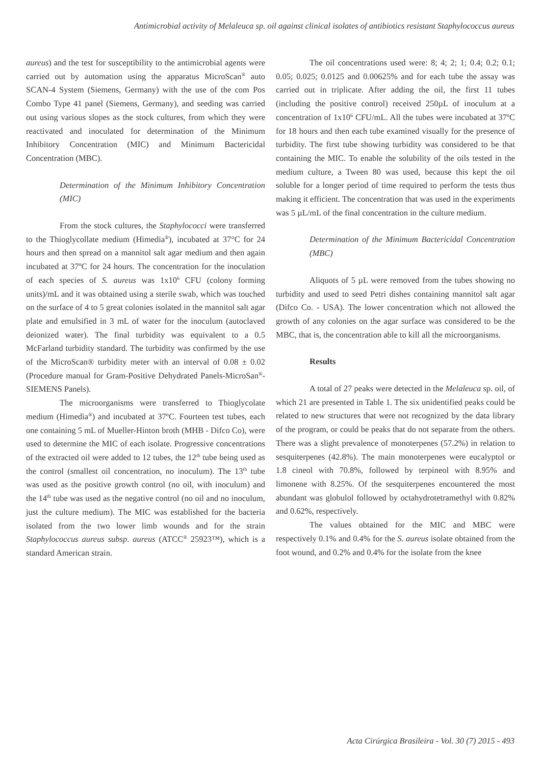Antimicrobial activity of Melaleuca sp. oil against clinical isolates of antibiotics resistant Staphylococcus aureus
aureus) and the test for susceptibility to the antimicrobial agents were carried out by automation using the apparatus MicroScan<sup>®</sup> auto SCAN-4 System (Siemens, Germany) with the use of the com Pos Combo Type 41 panel (Siemens, Germany), and seeding was carried out using various slopes as the stock cultures, from which they were reactivated and inoculated for determination of the Minimum Inhibitory Concentration (MIC) and Minimum Bactericidal Concentration (MBC).
Determination of the Minimum Inhibitory Concentration (MIC)
From the stock cultures, the Staphylococci were transferred to the Thioglycollate medium (Himedia<sup>®</sup>), incubated at 37°C for 24 hours and then spread on a mannitol salt agar medium and then again incubated at 37ºC for 24 hours. The concentration for the inoculation of each species of S. aureus was 1x10<sup>6</sup> CFU (colony forming units)/mL and it was obtained using a sterile swab, which was touched on the surface of 4 to 5 great colonies isolated in the mannitol salt agar plate and emulsified in 3 mL of water for the inoculum (autoclaved deionized water). The final turbidity was equivalent to a 0.5 McFarland turbidity standard. The turbidity was confirmed by the use of the MicroScan® turbidity meter with an interval of 0.08 ± 0.02 (Procedure manual for Gram-Positive Dehydrated Panels-MicroSan<sup>®</sup>-SIEMENS Panels).
The microorganisms were transferred to Thioglycolate medium (Himedia<sup>®</sup>) and incubated at 37ºC. Fourteen test tubes, each one containing 5 mL of Mueller-Hinton broth (MHB - Difco Co), were used to determine the MIC of each isolate. Progressive concentrations of the extracted oil were added to 12 tubes, the 12<sup>th</sup> tube being used as the control (smallest oil concentration, no inoculum). The 13<sup>th</sup> tube was used as the positive growth control (no oil, with inoculum) and the 14<sup>th</sup> tube was used as the negative control (no oil and no inoculum, just the culture medium). The MIC was established for the bacteria isolated from the two lower limb wounds and for the strain Staphylococcus aureus subsp. aureus (ATCC<sup>®</sup> 25923™), which is a standard American strain.
The oil concentrations used were: 8; 4; 2; 1; 0.4; 0.2; 0.1; 0.05; 0.025; 0.0125 and 0.00625% and for each tube the assay was carried out in triplicate. After adding the oil, the first 11 tubes (including the positive control) received 250µL of inoculum at a concentration of 1x10<sup>6</sup> CFU/mL. All the tubes were incubated at 37ºC for 18 hours and then each tube examined visually for the presence of turbidity. The first tube showing turbidity was considered to be that containing the MIC. To enable the solubility of the oils tested in the medium culture, a Tween 80 was used, because this kept the oil soluble for a longer period of time required to perform the tests thus making it efficient. The concentration that was used in the experiments was 5 µL/mL of the final concentration in the culture medium.
Determination of the Minimum Bactericidal Concentration (MBC)
Aliquots of 5 µL were removed from the tubes showing no turbidity and used to seed Petri dishes containing mannitol salt agar (Difco Co. - USA). The lower concentration which not allowed the growth of any colonies on the agar surface was considered to be the MBC, that is, the concentration able to kill all the microorganisms.
Results
A total of 27 peaks were detected in the Melaleuca sp. oil, of which 21 are presented in Table 1. The six unidentified peaks could be related to new structures that were not recognized by the data library of the program, or could be peaks that do not separate from the others. There was a slight prevalence of monoterpenes (57.2%) in relation to sesquiterpenes (42.8%). The main monoterpenes were eucalyptol or 1.8 cineol with 70.8%, followed by terpineol with 8.95% and limonene with 8.25%. Of the sesquiterpenes encountered the most abundant was globulol followed by octahydrotetramethyl with 0.82% and 0.62%, respectively.
The values obtained for the MIC and MBC were respectively 0.1% and 0.4% for the S. aureus isolate obtained from the foot wound, and 0.2% and 0.4% for the isolate from the knee
Acta Cirúrgica Brasileira - Vol. 30 (7) 2015 - 493